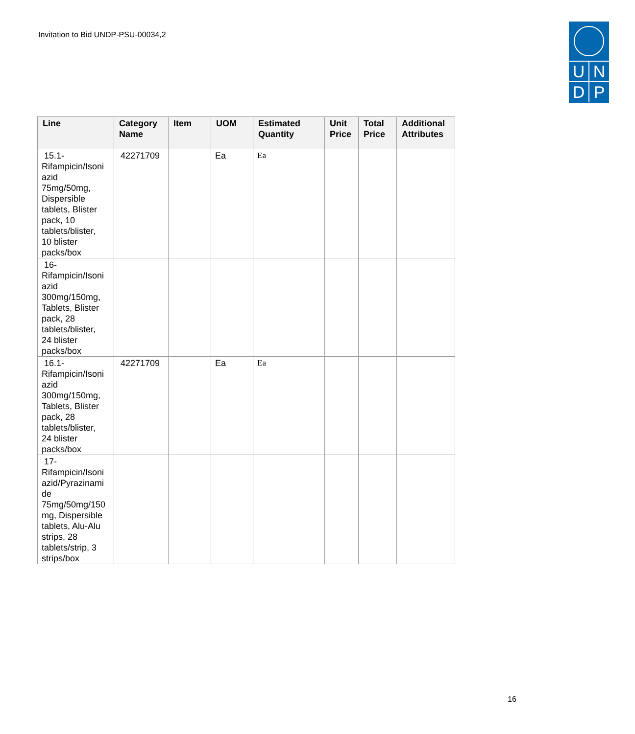Invitation to Bid UNDP-PSU-00034,2
U N
D P
| Line | Category Name | Item | UOM | Estimated Quantity | Unit Price | Total Price | Additional Attributes |
| --- | --- | --- | --- | --- | --- | --- | --- |
| 15.1- Rifampicin/Isoni azid 75mg/50mg, Dispersible tablets, Blister pack, 10 tablets/blister, 10 blister packs/box | 42271709 | | Ea | Ea | | | |
| 16- Rifampicin/Isoni azid 300mg/150mg, Tablets, Blister pack, 28 tablets/blister, 24 blister packs/box | | | | | | | |
| 16.1- Rifampicin/Isoni azid 300mg/150mg, Tablets, Blister pack, 28 tablets/blister, 24 blister packs/box | 42271709 | | Ea | Ea | | | |
| 17- Rifampicin/Isoni azid/Pyrazinami de 75mg/50mg/150 mg, Dispersible tablets, Alu-Alu strips, 28 tablets/strip, 3 strips/box | | | | | | | |
16